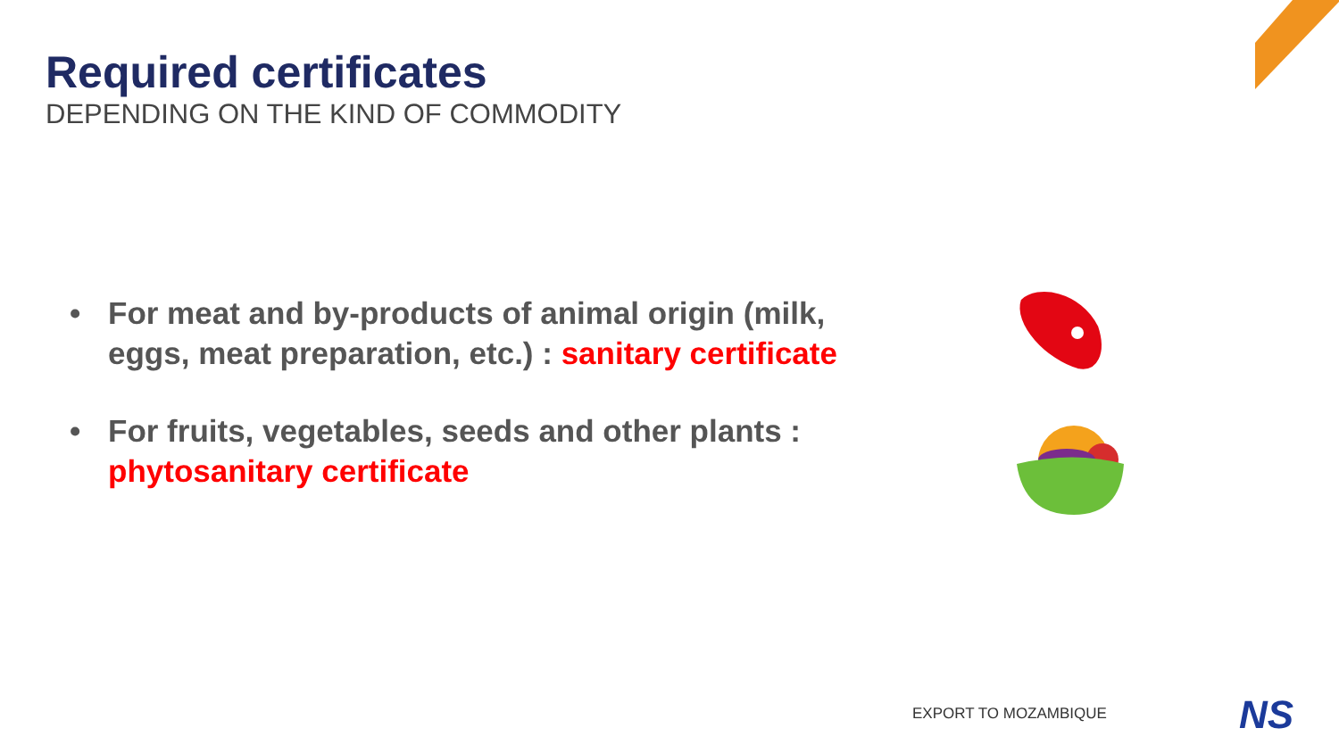Required certificates
DEPENDING ON THE KIND OF COMMODITY
• For meat and by-products of animal origin (milk, eggs, meat preparation, etc.) : sanitary certificate
• For fruits, vegetables, seeds and other plants : phytosanitary certificate
EXPORT TO MOZAMBIQUE NS